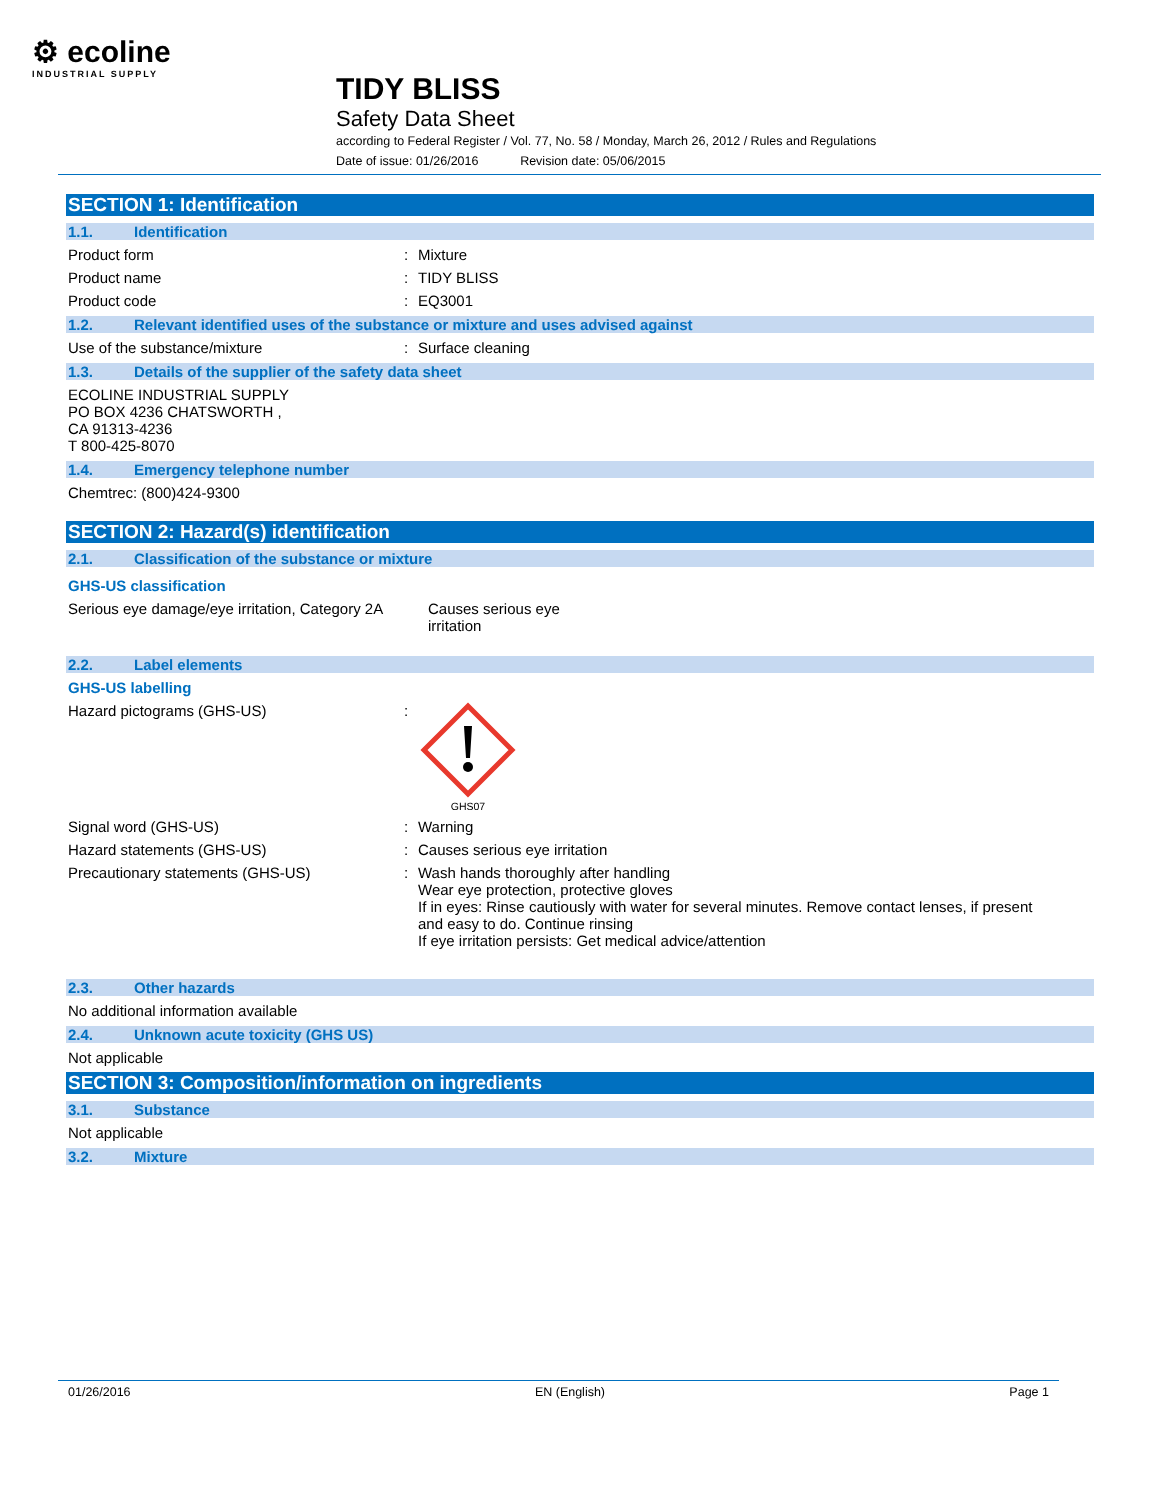⚙ ecoline
INDUSTRIAL SUPPLY
TIDY BLISS
Safety Data Sheet
according to Federal Register / Vol. 77, No. 58 / Monday, March 26, 2012 / Rules and Regulations
Date of issue: 01/26/2016 Revision date: 05/06/2015
SECTION 1: Identification
1.1. Identification
Product form : Mixture
Product name : TIDY BLISS
Product code : EQ3001
1.2. Relevant identified uses of the substance or mixture and uses advised against
Use of the substance/mixture : Surface cleaning
1.3. Details of the supplier of the safety data sheet
ECOLINE INDUSTRIAL SUPPLY
PO BOX 4236 CHATSWORTH ,
CA 91313-4236
T 800-425-8070
1.4. Emergency telephone number
Chemtrec: (800)424-9300
SECTION 2: Hazard(s) identification
2.1. Classification of the substance or mixture
GHS-US classification
Serious eye damage/eye irritation, Category 2A
Causes serious eye
irritation
2.2. Label elements
GHS-US labelling
Hazard pictograms (GHS-US) :
GHS07
Signal word (GHS-US) : Warning
Hazard statements (GHS-US) : Causes serious eye irritation
Precautionary statements (GHS-US) : Wash hands thoroughly after handling
Wear eye protection, protective gloves
If in eyes: Rinse cautiously with water for several minutes. Remove contact lenses, if present and easy to do. Continue rinsing
If eye irritation persists: Get medical advice/attention
2.3. Other hazards
No additional information available
2.4. Unknown acute toxicity (GHS US)
Not applicable
SECTION 3: Composition/information on ingredients
3.1. Substance
Not applicable
3.2. Mixture
01/26/2016 EN (English) Page 1